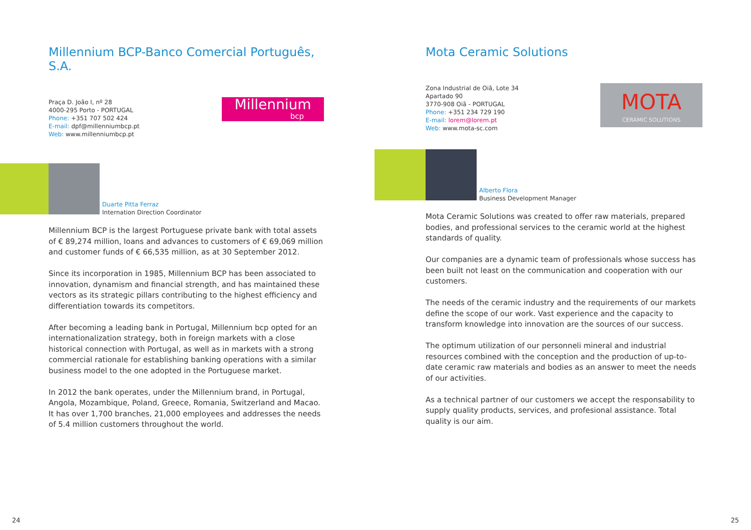Millennium BCP-Banco Comercial Português, S.A.
Praça D. João I, nº 28
4000-295 Porto - PORTUGAL
Phone: +351 707 502 424
E-mail: dpf@millenniumbcp.pt
Web: www.millenniumbcp.pt
Millennium
bcp
Duarte Pitta Ferraz
Internation Direction Coordinator
Millennium BCP is the largest Portuguese private bank with total assets of € 89,274 million, loans and advances to customers of € 69,069 million and customer funds of € 66,535 million, as at 30 September 2012.
Since its incorporation in 1985, Millennium BCP has been associated to innovation, dynamism and financial strength, and has maintained these vectors as its strategic pillars contributing to the highest efficiency and differentiation towards its competitors.
After becoming a leading bank in Portugal, Millennium bcp opted for an internationalization strategy, both in foreign markets with a close historical connection with Portugal, as well as in markets with a strong commercial rationale for establishing banking operations with a similar business model to the one adopted in the Portuguese market.
In 2012 the bank operates, under the Millennium brand, in Portugal, Angola, Mozambique, Poland, Greece, Romania, Switzerland and Macao. It has over 1,700 branches, 21,000 employees and addresses the needs of 5.4 million customers throughout the world.
24
Mota Ceramic Solutions
Zona Industrial de Oiã, Lote 34
Apartado 90
3770-908 Oiã - PORTUGAL
Phone: +351 234 729 190
E-mail: lorem@lorem.pt
Web: www.mota-sc.com
MOTA
CERAMIC SOLUTIONS
Alberto Flora
Business Development Manager
Mota Ceramic Solutions was created to offer raw materials, prepared bodies, and professional services to the ceramic world at the highest standards of quality.
Our companies are a dynamic team of professionals whose success has been built not least on the communication and cooperation with our customers.
The needs of the ceramic industry and the requirements of our markets define the scope of our work. Vast experience and the capacity to transform knowledge into innovation are the sources of our success.
The optimum utilization of our personneli mineral and industrial resources combined with the conception and the production of up-to-date ceramic raw materials and bodies as an answer to meet the needs of our activities.
As a technical partner of our customers we accept the responsability to supply quality products, services, and profesional assistance. Total quality is our aim.
25